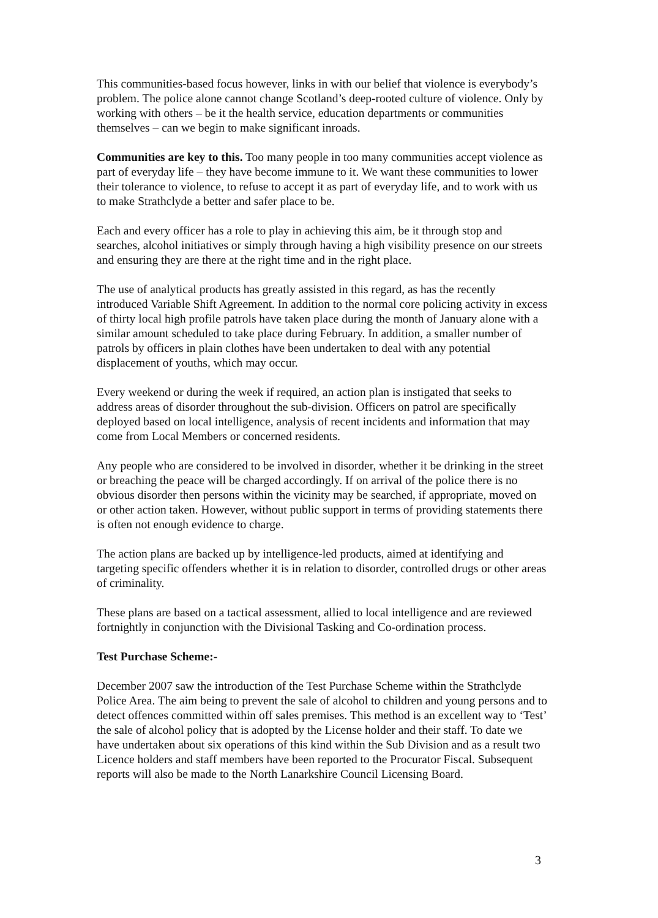This communities-based focus however, links in with our belief that violence is everybody’s problem. The police alone cannot change Scotland’s deep-rooted culture of violence. Only by working with others – be it the health service, education departments or communities themselves – can we begin to make significant inroads.
Communities are key to this. Too many people in too many communities accept violence as part of everyday life – they have become immune to it. We want these communities to lower their tolerance to violence, to refuse to accept it as part of everyday life, and to work with us to make Strathclyde a better and safer place to be.
Each and every officer has a role to play in achieving this aim, be it through stop and searches, alcohol initiatives or simply through having a high visibility presence on our streets and ensuring they are there at the right time and in the right place.
The use of analytical products has greatly assisted in this regard, as has the recently introduced Variable Shift Agreement. In addition to the normal core policing activity in excess of thirty local high profile patrols have taken place during the month of January alone with a similar amount scheduled to take place during February. In addition, a smaller number of patrols by officers in plain clothes have been undertaken to deal with any potential displacement of youths, which may occur.
Every weekend or during the week if required, an action plan is instigated that seeks to address areas of disorder throughout the sub-division. Officers on patrol are specifically deployed based on local intelligence, analysis of recent incidents and information that may come from Local Members or concerned residents.
Any people who are considered to be involved in disorder, whether it be drinking in the street or breaching the peace will be charged accordingly. If on arrival of the police there is no obvious disorder then persons within the vicinity may be searched, if appropriate, moved on or other action taken. However, without public support in terms of providing statements there is often not enough evidence to charge.
The action plans are backed up by intelligence-led products, aimed at identifying and targeting specific offenders whether it is in relation to disorder, controlled drugs or other areas of criminality.
These plans are based on a tactical assessment, allied to local intelligence and are reviewed fortnightly in conjunction with the Divisional Tasking and Co-ordination process.
Test Purchase Scheme:-
December 2007 saw the introduction of the Test Purchase Scheme within the Strathclyde Police Area. The aim being to prevent the sale of alcohol to children and young persons and to detect offences committed within off sales premises. This method is an excellent way to ‘Test’ the sale of alcohol policy that is adopted by the License holder and their staff. To date we have undertaken about six operations of this kind within the Sub Division and as a result two Licence holders and staff members have been reported to the Procurator Fiscal. Subsequent reports will also be made to the North Lanarkshire Council Licensing Board.
3